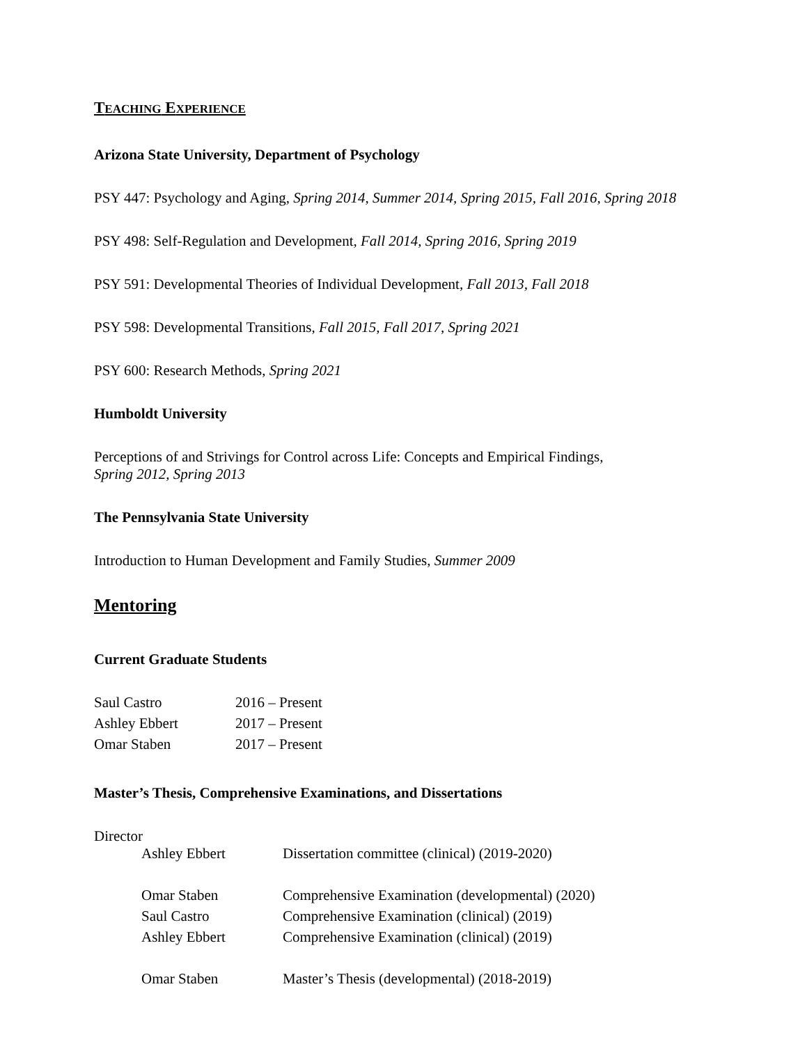TEACHING EXPERIENCE
Arizona State University, Department of Psychology
PSY 447: Psychology and Aging, Spring 2014, Summer 2014, Spring 2015, Fall 2016, Spring 2018
PSY 498: Self-Regulation and Development, Fall 2014, Spring 2016, Spring 2019
PSY 591: Developmental Theories of Individual Development, Fall 2013, Fall 2018
PSY 598: Developmental Transitions, Fall 2015, Fall 2017, Spring 2021
PSY 600: Research Methods, Spring 2021
Humboldt University
Perceptions of and Strivings for Control across Life: Concepts and Empirical Findings,
Spring 2012, Spring 2013
The Pennsylvania State University
Introduction to Human Development and Family Studies, Summer 2009
Mentoring
Current Graduate Students
| Saul Castro | 2016 – Present |
| Ashley Ebbert | 2017 – Present |
| Omar Staben | 2017 – Present |
Master’s Thesis, Comprehensive Examinations, and Dissertations
Director
| Ashley Ebbert | Dissertation committee (clinical) (2019-2020) |
| Omar Staben | Comprehensive Examination (developmental) (2020) |
| Saul Castro | Comprehensive Examination (clinical) (2019) |
| Ashley Ebbert | Comprehensive Examination (clinical) (2019) |
| Omar Staben | Master’s Thesis (developmental) (2018-2019) |